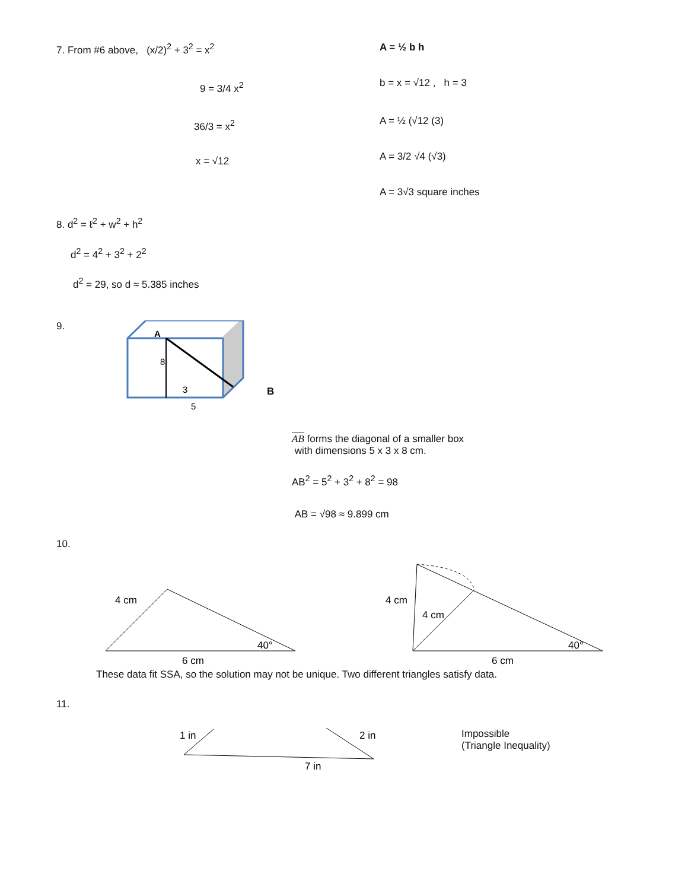7. From #6 above, (x/2)<sup>2</sup> + 3<sup>2</sup> = x<sup>2</sup>
9 = 3/4 x<sup>2</sup>
36/3 = x<sup>2</sup>
x = √12
A = ½ b h
b = x = √12 , h = 3
A = ½ (√12 (3)
A = 3/2 √4 (√3)
A = 3√3 square inches
8. d<sup>2</sup> = ℓ<sup>2</sup> + w<sup>2</sup> + h<sup>2</sup>
d<sup>2</sup> = 4<sup>2</sup> + 3<sup>2</sup> + 2<sup>2</sup>
d<sup>2</sup> = 29, so d ≈ 5.385 inches
9.
A
8
3
5
B
AB forms the diagonal of a smaller box
with dimensions 5 x 3 x 8 cm.
AB<sup>2</sup> = 5<sup>2</sup> + 3<sup>2</sup> + 8<sup>2</sup> = 98
AB = √98 ≈ 9.899 cm
10.
4 cm
40°
6 cm
4 cm
4 cm
40°
6 cm
These data fit SSA, so the solution may not be unique. Two different triangles satisfy data.
11.
1 in
2 in
7 in
Impossible
(Triangle Inequality)